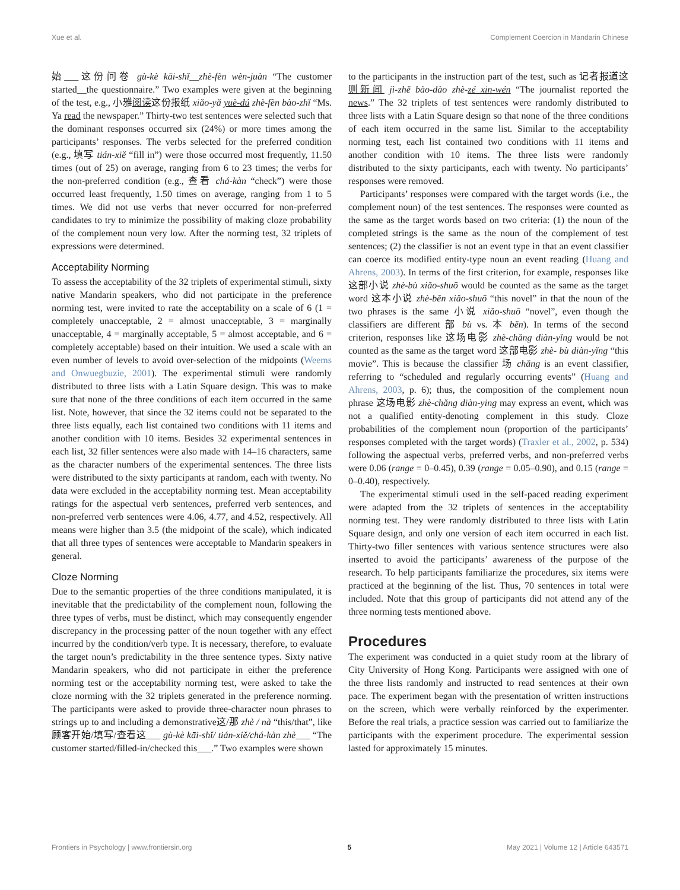Xue et al. Complement Coercion in Mandarin Chinese
始___这份问卷 gù-kè kāi-shǐ__zhè-fèn wèn-juàn “The customer started__the questionnaire.” Two examples were given at the beginning of the test, e.g., 小雅阅读这份报纸 xiǎo-yǎ yuè-dú zhè-fèn bào-zhǐ “Ms. Ya read the newspaper.” Thirty-two test sentences were selected such that the dominant responses occurred six (24%) or more times among the participants’ responses. The verbs selected for the preferred condition (e.g., 填写 tián-xiě “fill in”) were those occurred most frequently, 11.50 times (out of 25) on average, ranging from 6 to 23 times; the verbs for the non-preferred condition (e.g., 查看 chá-kàn “check”) were those occurred least frequently, 1.50 times on average, ranging from 1 to 5 times. We did not use verbs that never occurred for non-preferred candidates to try to minimize the possibility of making cloze probability of the complement noun very low. After the norming test, 32 triplets of expressions were determined.
Acceptability Norming
To assess the acceptability of the 32 triplets of experimental stimuli, sixty native Mandarin speakers, who did not participate in the preference norming test, were invited to rate the acceptability on a scale of 6 (1 = completely unacceptable, 2 = almost unacceptable, 3 = marginally unacceptable, 4 = marginally acceptable, 5 = almost acceptable, and 6 = completely acceptable) based on their intuition. We used a scale with an even number of levels to avoid over-selection of the midpoints (Weems and Onwuegbuzie, 2001). The experimental stimuli were randomly distributed to three lists with a Latin Square design. This was to make sure that none of the three conditions of each item occurred in the same list. Note, however, that since the 32 items could not be separated to the three lists equally, each list contained two conditions with 11 items and another condition with 10 items. Besides 32 experimental sentences in each list, 32 filler sentences were also made with 14–16 characters, same as the character numbers of the experimental sentences. The three lists were distributed to the sixty participants at random, each with twenty. No data were excluded in the acceptability norming test. Mean acceptability ratings for the aspectual verb sentences, preferred verb sentences, and non-preferred verb sentences were 4.06, 4.77, and 4.52, respectively. All means were higher than 3.5 (the midpoint of the scale), which indicated that all three types of sentences were acceptable to Mandarin speakers in general.
Cloze Norming
Due to the semantic properties of the three conditions manipulated, it is inevitable that the predictability of the complement noun, following the three types of verbs, must be distinct, which may consequently engender discrepancy in the processing patter of the noun together with any effect incurred by the condition/verb type. It is necessary, therefore, to evaluate the target noun’s predictability in the three sentence types. Sixty native Mandarin speakers, who did not participate in either the preference norming test or the acceptability norming test, were asked to take the cloze norming with the 32 triplets generated in the preference norming. The participants were asked to provide three-character noun phrases to strings up to and including a demonstrative这/那 zhè / nà “this/that”, like 顾客开始/填写/查看这___ gù-kè kāi-shǐ/ tián-xiě/chá-kàn zhè___ “The customer started/filled-in/checked this___.” Two examples were shown
to the participants in the instruction part of the test, such as 记者报道这则新闻 jì-zhě bào-dào zhè-zé xin-wén “The journalist reported the news.” The 32 triplets of test sentences were randomly distributed to three lists with a Latin Square design so that none of the three conditions of each item occurred in the same list. Similar to the acceptability norming test, each list contained two conditions with 11 items and another condition with 10 items. The three lists were randomly distributed to the sixty participants, each with twenty. No participants’ responses were removed.
Participants’ responses were compared with the target words (i.e., the complement noun) of the test sentences. The responses were counted as the same as the target words based on two criteria: (1) the noun of the completed strings is the same as the noun of the complement of test sentences; (2) the classifier is not an event type in that an event classifier can coerce its modified entity-type noun an event reading (Huang and Ahrens, 2003). In terms of the first criterion, for example, responses like 这部小说 zhè-bù xiǎo-shuō would be counted as the same as the target word 这本小说 zhè-běn xiǎo-shuō “this novel” in that the noun of the two phrases is the same 小说 xiǎo-shuō “novel”, even though the classifiers are different 部 bù vs. 本 běn). In terms of the second criterion, responses like 这场电影 zhè-chǎng diàn-yǐng would be not counted as the same as the target word 这部电影 zhè- bù diàn-yǐng “this movie”. This is because the classifier 场 chǎng is an event classifier, referring to “scheduled and regularly occurring events” (Huang and Ahrens, 2003, p. 6); thus, the composition of the complement noun phrase 这场电影 zhè-chǎng diàn-ying may express an event, which was not a qualified entity-denoting complement in this study. Cloze probabilities of the complement noun (proportion of the participants’ responses completed with the target words) (Traxler et al., 2002, p. 534) following the aspectual verbs, preferred verbs, and non-preferred verbs were 0.06 (range = 0–0.45), 0.39 (range = 0.05–0.90), and 0.15 (range = 0–0.40), respectively.
The experimental stimuli used in the self-paced reading experiment were adapted from the 32 triplets of sentences in the acceptability norming test. They were randomly distributed to three lists with Latin Square design, and only one version of each item occurred in each list. Thirty-two filler sentences with various sentence structures were also inserted to avoid the participants’ awareness of the purpose of the research. To help participants familiarize the procedures, six items were practiced at the beginning of the list. Thus, 70 sentences in total were included. Note that this group of participants did not attend any of the three norming tests mentioned above.
Procedures
The experiment was conducted in a quiet study room at the library of City University of Hong Kong. Participants were assigned with one of the three lists randomly and instructed to read sentences at their own pace. The experiment began with the presentation of written instructions on the screen, which were verbally reinforced by the experimenter. Before the real trials, a practice session was carried out to familiarize the participants with the experiment procedure. The experimental session lasted for approximately 15 minutes.
Frontiers in Psychology | www.frontiersin.org 5 May 2021 | Volume 12 | Article 643571